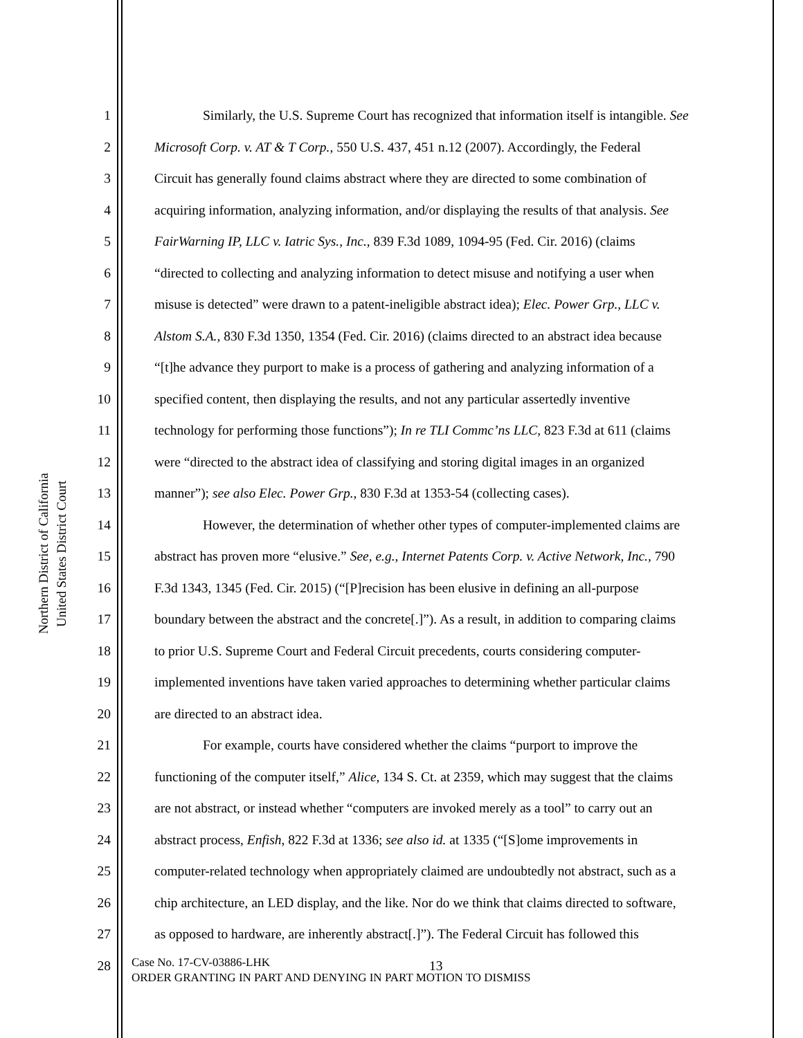Northern District of California
United States District Court
1 Similarly, the U.S. Supreme Court has recognized that information itself is intangible. See
2 Microsoft Corp. v. AT & T Corp., 550 U.S. 437, 451 n.12 (2007). Accordingly, the Federal
3 Circuit has generally found claims abstract where they are directed to some combination of
4 acquiring information, analyzing information, and/or displaying the results of that analysis. See
5 FairWarning IP, LLC v. Iatric Sys., Inc., 839 F.3d 1089, 1094-95 (Fed. Cir. 2016) (claims
6 “directed to collecting and analyzing information to detect misuse and notifying a user when
7 misuse is detected” were drawn to a patent-ineligible abstract idea); Elec. Power Grp., LLC v.
8 Alstom S.A., 830 F.3d 1350, 1354 (Fed. Cir. 2016) (claims directed to an abstract idea because
9 “[t]he advance they purport to make is a process of gathering and analyzing information of a
10 specified content, then displaying the results, and not any particular assertedly inventive
11 technology for performing those functions”); In re TLI Commc’ns LLC, 823 F.3d at 611 (claims
12 were “directed to the abstract idea of classifying and storing digital images in an organized
13 manner”); see also Elec. Power Grp., 830 F.3d at 1353-54 (collecting cases).
14 However, the determination of whether other types of computer-implemented claims are
15 abstract has proven more “elusive.” See, e.g., Internet Patents Corp. v. Active Network, Inc., 790
16 F.3d 1343, 1345 (Fed. Cir. 2015) (“[P]recision has been elusive in defining an all-purpose
17 boundary between the abstract and the concrete[.]”). As a result, in addition to comparing claims
18 to prior U.S. Supreme Court and Federal Circuit precedents, courts considering computer-
19 implemented inventions have taken varied approaches to determining whether particular claims
20 are directed to an abstract idea.
21 For example, courts have considered whether the claims “purport to improve the
22 functioning of the computer itself,” Alice, 134 S. Ct. at 2359, which may suggest that the claims
23 are not abstract, or instead whether “computers are invoked merely as a tool” to carry out an
24 abstract process, Enfish, 822 F.3d at 1336; see also id. at 1335 (“[S]ome improvements in
25 computer-related technology when appropriately claimed are undoubtedly not abstract, such as a
26 chip architecture, an LED display, and the like. Nor do we think that claims directed to software,
27 as opposed to hardware, are inherently abstract[.]”). The Federal Circuit has followed this
28 13
Case No. 17-CV-03886-LHK
ORDER GRANTING IN PART AND DENYING IN PART MOTION TO DISMISS